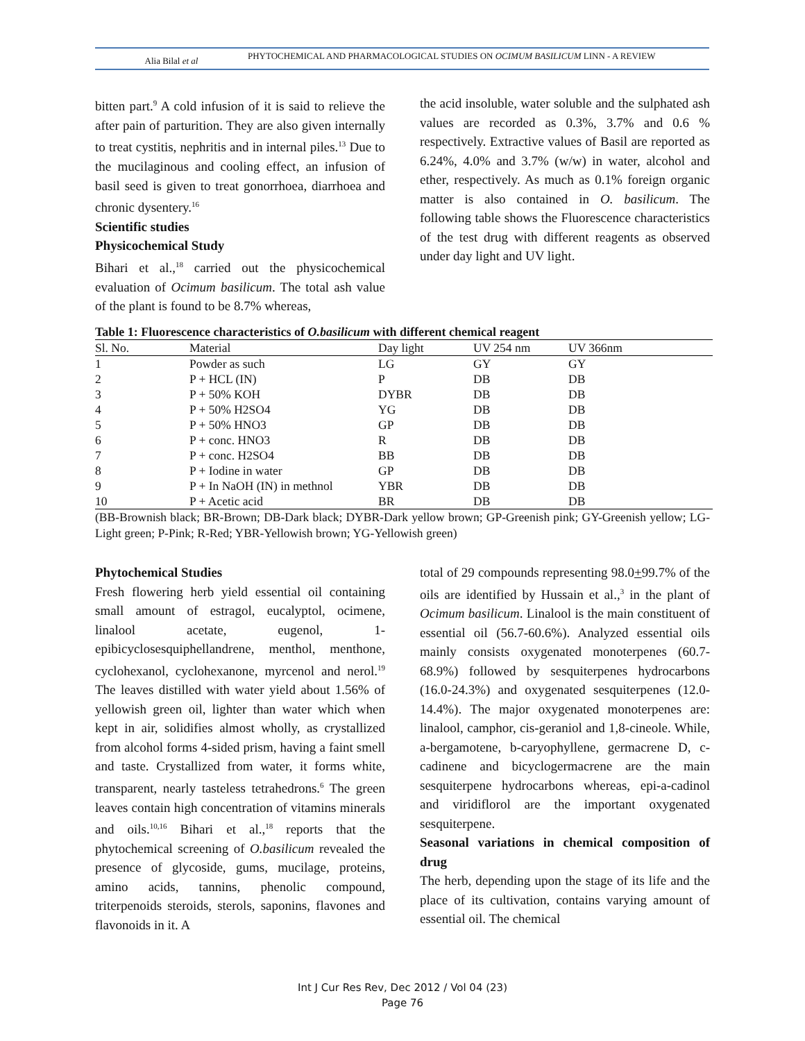Alia Bilal et al
PHYTOCHEMICAL AND PHARMACOLOGICAL STUDIES ON OCIMUM BASILICUM LINN - A REVIEW
bitten part.<sup>9</sup> A cold infusion of it is said to relieve the after pain of parturition. They are also given internally to treat cystitis, nephritis and in internal piles.<sup>13</sup> Due to the mucilaginous and cooling effect, an infusion of basil seed is given to treat gonorrhoea, diarrhoea and chronic dysentery.<sup>16</sup>
Scientific studies
Physicochemical Study
Bihari et al.,<sup>18</sup> carried out the physicochemical evaluation of Ocimum basilicum. The total ash value of the plant is found to be 8.7% whereas,
the acid insoluble, water soluble and the sulphated ash values are recorded as 0.3%, 3.7% and 0.6 % respectively. Extractive values of Basil are reported as 6.24%, 4.0% and 3.7% (w/w) in water, alcohol and ether, respectively. As much as 0.1% foreign organic matter is also contained in O. basilicum. The following table shows the Fluorescence characteristics of the test drug with different reagents as observed under day light and UV light.
Table 1: Fluorescence characteristics of O.basilicum with different chemical reagent
| Sl. No. | Material | Day light | UV 254 nm | UV 366nm |
| --- | --- | --- | --- | --- |
| 1 | Powder as such | LG | GY | GY |
| 2 | P + HCL (IN) | P | DB | DB |
| 3 | P + 50% KOH | DYBR | DB | DB |
| 4 | P + 50% H2SO4 | YG | DB | DB |
| 5 | P + 50% HNO3 | GP | DB | DB |
| 6 | P + conc. HNO3 | R | DB | DB |
| 7 | P + conc. H2SO4 | BB | DB | DB |
| 8 | P + Iodine in water | GP | DB | DB |
| 9 | P + In NaOH (IN) in methnol | YBR | DB | DB |
| 10 | P + Acetic acid | BR | DB | DB |
(BB-Brownish black; BR-Brown; DB-Dark black; DYBR-Dark yellow brown; GP-Greenish pink; GY-Greenish yellow; LG-Light green; P-Pink; R-Red; YBR-Yellowish brown; YG-Yellowish green)
Phytochemical Studies
Fresh flowering herb yield essential oil containing small amount of estragol, eucalyptol, ocimene, linalool acetate, eugenol, 1-epibicyclosesquiphellandrene, menthol, menthone, cyclohexanol, cyclohexanone, myrcenol and nerol.<sup>19</sup> The leaves distilled with water yield about 1.56% of yellowish green oil, lighter than water which when kept in air, solidifies almost wholly, as crystallized from alcohol forms 4-sided prism, having a faint smell and taste. Crystallized from water, it forms white, transparent, nearly tasteless tetrahedrons.<sup>6</sup> The green leaves contain high concentration of vitamins minerals and oils.<sup>10,16</sup> Bihari et al.,<sup>18</sup> reports that the phytochemical screening of O.basilicum revealed the presence of glycoside, gums, mucilage, proteins, amino acids, tannins, phenolic compound, triterpenoids steroids, sterols, saponins, flavones and flavonoids in it. A
total of 29 compounds representing 98.0+99.7% of the oils are identified by Hussain et al.,<sup>3</sup> in the plant of Ocimum basilicum. Linalool is the main constituent of essential oil (56.7-60.6%). Analyzed essential oils mainly consists oxygenated monoterpenes (60.7-68.9%) followed by sesquiterpenes hydrocarbons (16.0-24.3%) and oxygenated sesquiterpenes (12.0-14.4%). The major oxygenated monoterpenes are: linalool, camphor, cis-geraniol and 1,8-cineole. While, a-bergamotene, b-caryophyllene, germacrene D, c-cadinene and bicyclogermacrene are the main sesquiterpene hydrocarbons whereas, epi-a-cadinol and viridiflorol are the important oxygenated sesquiterpene.
Seasonal variations in chemical composition of drug
The herb, depending upon the stage of its life and the place of its cultivation, contains varying amount of essential oil. The chemical
Int J Cur Res Rev, Dec 2012 / Vol 04 (23)
Page 76